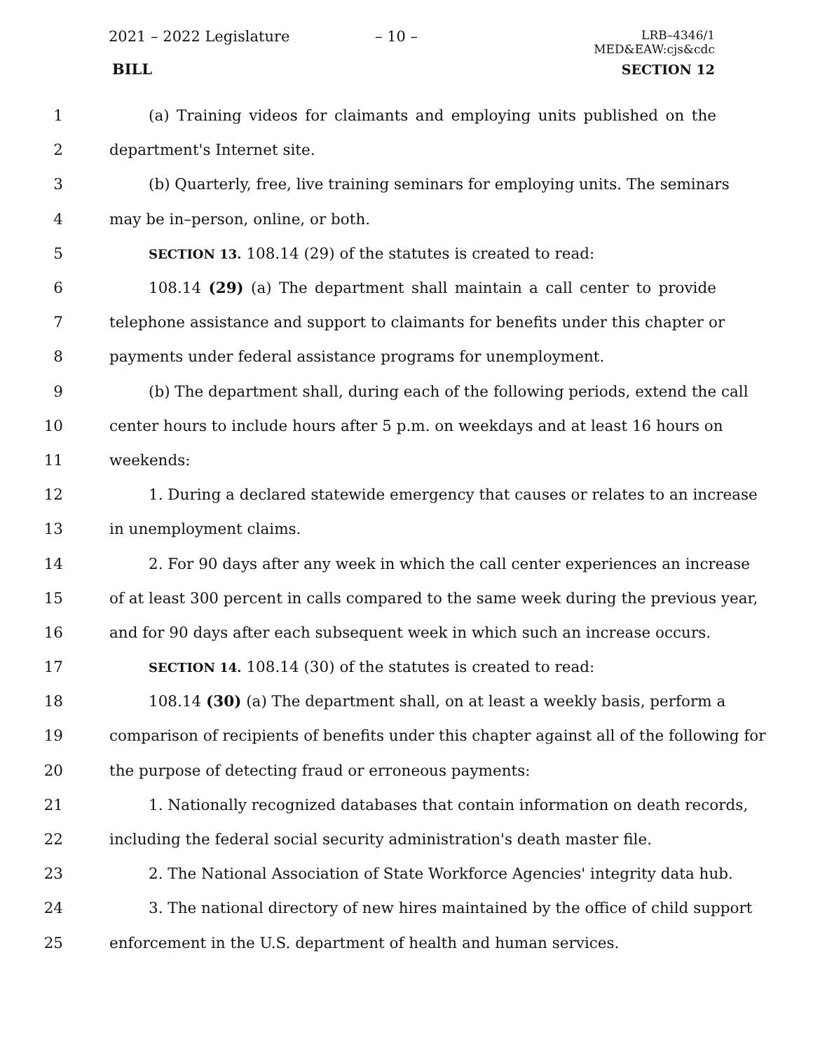2021 – 2022 Legislature – 10 – LRB–4346/1
MED&EAW:cjs&cdc
BILL SECTION 12
1 (a) Training videos for claimants and employing units published on the
2 department's Internet site.
3 (b) Quarterly, free, live training seminars for employing units. The seminars
4 may be in–person, online, or both.
5 SECTION 13. 108.14 (29) of the statutes is created to read:
6 108.14 (29) (a) The department shall maintain a call center to provide
7 telephone assistance and support to claimants for benefits under this chapter or
8 payments under federal assistance programs for unemployment.
9 (b) The department shall, during each of the following periods, extend the call
10 center hours to include hours after 5 p.m. on weekdays and at least 16 hours on
11 weekends:
12 1. During a declared statewide emergency that causes or relates to an increase
13 in unemployment claims.
14 2. For 90 days after any week in which the call center experiences an increase
15 of at least 300 percent in calls compared to the same week during the previous year,
16 and for 90 days after each subsequent week in which such an increase occurs.
17 SECTION 14. 108.14 (30) of the statutes is created to read:
18 108.14 (30) (a) The department shall, on at least a weekly basis, perform a
19 comparison of recipients of benefits under this chapter against all of the following for
20 the purpose of detecting fraud or erroneous payments:
21 1. Nationally recognized databases that contain information on death records,
22 including the federal social security administration's death master file.
23 2. The National Association of State Workforce Agencies' integrity data hub.
24 3. The national directory of new hires maintained by the office of child support
25 enforcement in the U.S. department of health and human services.